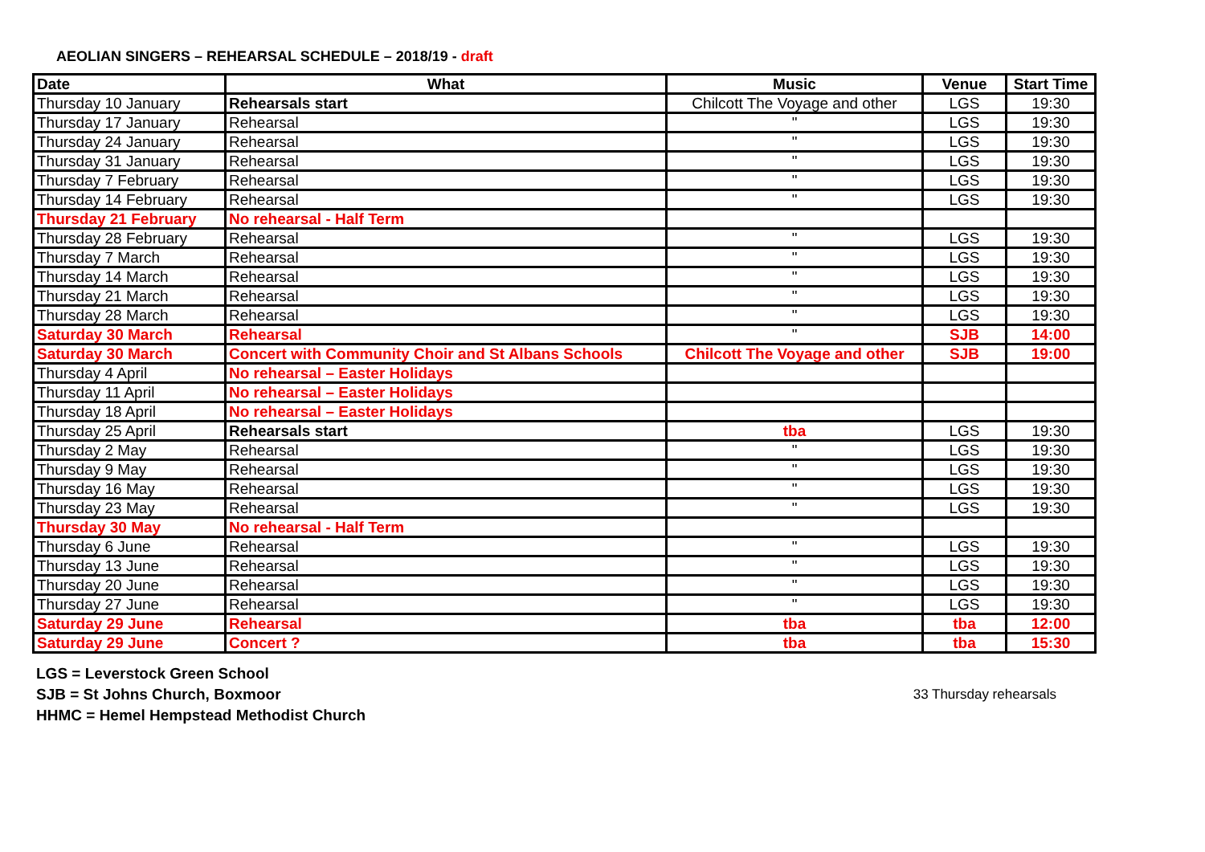AEOLIAN SINGERS – REHEARSAL SCHEDULE – 2018/19 - draft
| Date | What | Music | Venue | Start Time |
| --- | --- | --- | --- | --- |
| Thursday 10 January | Rehearsals start | Chilcott The Voyage and other | LGS | 19:30 |
| Thursday 17 January | Rehearsal | " | LGS | 19:30 |
| Thursday 24 January | Rehearsal | " | LGS | 19:30 |
| Thursday 31 January | Rehearsal | " | LGS | 19:30 |
| Thursday 7 February | Rehearsal | " | LGS | 19:30 |
| Thursday 14 February | Rehearsal | " | LGS | 19:30 |
| Thursday 21 February | No rehearsal - Half Term | | | |
| Thursday 28 February | Rehearsal | " | LGS | 19:30 |
| Thursday 7 March | Rehearsal | " | LGS | 19:30 |
| Thursday 14 March | Rehearsal | " | LGS | 19:30 |
| Thursday 21 March | Rehearsal | " | LGS | 19:30 |
| Thursday 28 March | Rehearsal | " | LGS | 19:30 |
| Saturday 30 March | Rehearsal | " | SJB | 14:00 |
| Saturday 30 March | Concert with Community Choir and St Albans Schools | Chilcott The Voyage and other | SJB | 19:00 |
| Thursday 4 April | No rehearsal – Easter Holidays | | | |
| Thursday 11 April | No rehearsal – Easter Holidays | | | |
| Thursday 18 April | No rehearsal – Easter Holidays | | | |
| Thursday 25 April | Rehearsals start | tba | LGS | 19:30 |
| Thursday 2 May | Rehearsal | " | LGS | 19:30 |
| Thursday 9 May | Rehearsal | " | LGS | 19:30 |
| Thursday 16 May | Rehearsal | " | LGS | 19:30 |
| Thursday 23 May | Rehearsal | " | LGS | 19:30 |
| Thursday 30 May | No rehearsal - Half Term | | | |
| Thursday 6 June | Rehearsal | " | LGS | 19:30 |
| Thursday 13 June | Rehearsal | " | LGS | 19:30 |
| Thursday 20 June | Rehearsal | " | LGS | 19:30 |
| Thursday 27 June | Rehearsal | " | LGS | 19:30 |
| Saturday 29 June | Rehearsal | tba | tba | 12:00 |
| Saturday 29 June | Concert ? | tba | tba | 15:30 |
LGS = Leverstock Green School
SJB = St Johns Church, Boxmoor
HHMC = Hemel Hempstead Methodist Church
33 Thursday rehearsals